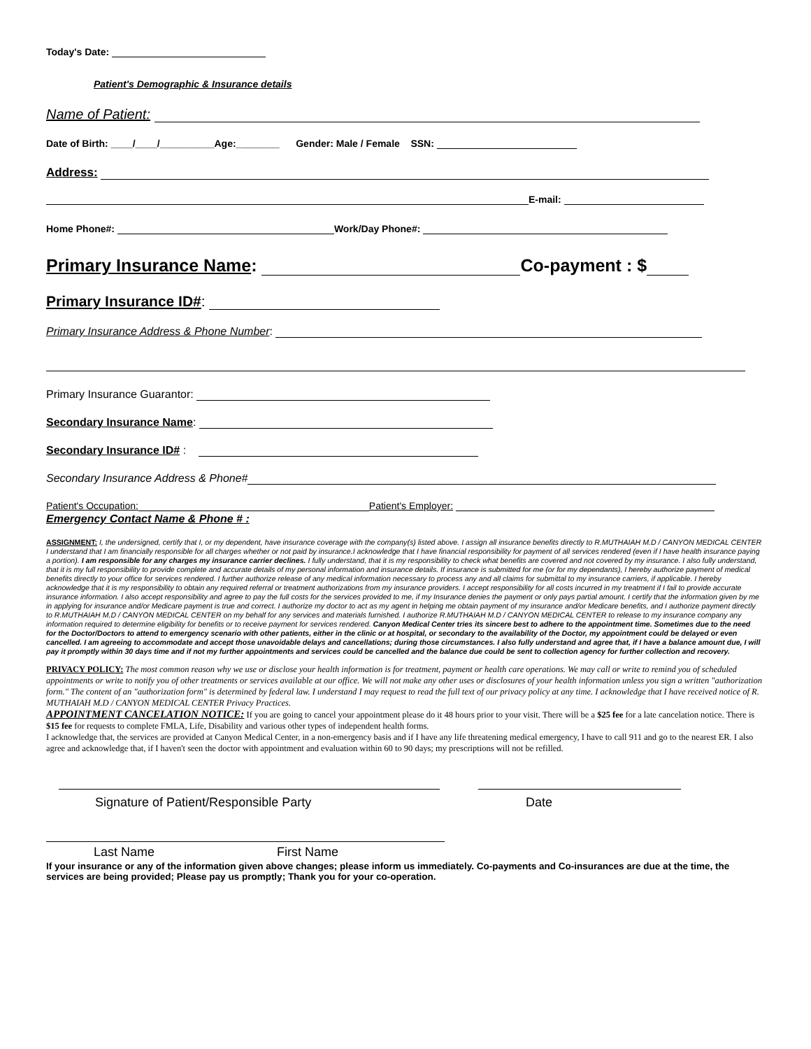Today's Date:
Patient's Demographic & Insurance details
Name of Patient:
Date of Birth: ____/____/__________Age:________ Gender: Male / Female SSN:
Address:
E-mail:
Home Phone#: Work/Day Phone#:
Primary Insurance Name: Co-payment : $
Primary Insurance ID#:
Primary Insurance Address & Phone Number:
Primary Insurance Guarantor:
Secondary Insurance Name:
Secondary Insurance ID# :
Secondary Insurance Address & Phone#
Patient's Occupation: Patient's Employer:
Emergency Contact Name & Phone # :
ASSIGNMENT: I, the undersigned, certify that I, or my dependent, have insurance coverage with the company(s) listed above. I assign all insurance benefits directly to R.MUTHAIAH M.D / CANYON MEDICAL CENTER I understand that I am financially responsible for all charges whether or not paid by insurance.I acknowledge that I have financial responsibility for payment of all services rendered (even if I have health insurance paying a portion). I am responsible for any charges my insurance carrier declines. I fully understand, that it is my responsibility to check what benefits are covered and not covered by my insurance. I also fully understand, that it is my full responsibility to provide complete and accurate details of my personal information and insurance details. If insurance is submitted for me (or for my dependants), I hereby authorize payment of medical benefits directly to your office for services rendered. I further authorize release of any medical information necessary to process any and all claims for submittal to my insurance carriers, if applicable. I hereby acknowledge that it is my responsibility to obtain any required referral or treatment authorizations from my insurance providers. I accept responsibility for all costs incurred in my treatment if I fail to provide accurate insurance information. I also accept responsibility and agree to pay the full costs for the services provided to me, if my Insurance denies the payment or only pays partial amount. I certify that the information given by me in applying for insurance and/or Medicare payment is true and correct. I authorize my doctor to act as my agent in helping me obtain payment of my insurance and/or Medicare benefits, and I authorize payment directly to R.MUTHAIAH M.D / CANYON MEDICAL CENTER on my behalf for any services and materials furnished. I authorize R.MUTHAIAH M.D / CANYON MEDICAL CENTER to release to my insurance company any information required to determine eligibility for benefits or to receive payment for services rendered. Canyon Medical Center tries its sincere best to adhere to the appointment time. Sometimes due to the need for the Doctor/Doctors to attend to emergency scenario with other patients, either in the clinic or at hospital, or secondary to the availability of the Doctor, my appointment could be delayed or even cancelled. I am agreeing to accommodate and accept those unavoidable delays and cancellations; during those circumstances. I also fully understand and agree that, if I have a balance amount due, I will pay it promptly within 30 days time and if not my further appointments and services could be cancelled and the balance due could be sent to collection agency for further collection and recovery.
PRIVACY POLICY: The most common reason why we use or disclose your health information is for treatment, payment or health care operations. We may call or write to remind you of scheduled appointments or write to notify you of other treatments or services available at our office. We will not make any other uses or disclosures of your health information unless you sign a written "authorization form." The content of an "authorization form" is determined by federal law. I understand I may request to read the full text of our privacy policy at any time. I acknowledge that I have received notice of R. MUTHAIAH M.D / CANYON MEDICAL CENTER Privacy Practices.
APPOINTMENT CANCELATION NOTICE: If you are going to cancel your appointment please do it 48 hours prior to your visit. There will be a $25 fee for a late cancelation notice. There is $15 fee for requests to complete FMLA, Life, Disability and various other types of independent health forms.
I acknowledge that, the services are provided at Canyon Medical Center, in a non-emergency basis and if I have any life threatening medical emergency, I have to call 911 and go to the nearest ER. I also agree and acknowledge that, if I haven't seen the doctor with appointment and evaluation within 60 to 90 days; my prescriptions will not be refilled.
Signature of Patient/Responsible Party Date
Last Name First Name
If your insurance or any of the information given above changes; please inform us immediately. Co-payments and Co-insurances are due at the time, the services are being provided; Please pay us promptly; Thank you for your co-operation.